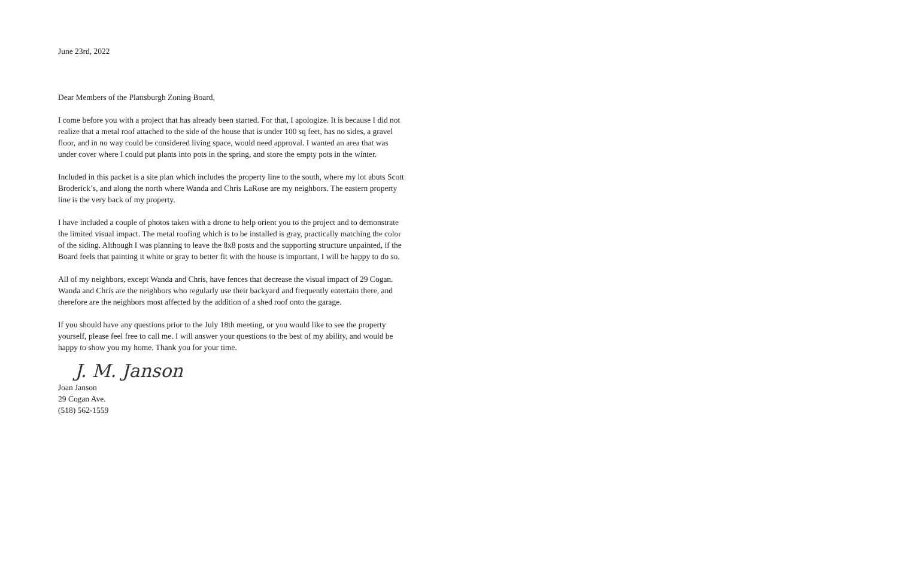June 23rd, 2022
Dear Members of the Plattsburgh Zoning Board,
I come before you with a project that has already been started. For that, I apologize. It is because I did not realize that a metal roof attached to the side of the house that is under 100 sq feet, has no sides, a gravel floor, and in no way could be considered living space, would need approval. I wanted an area that was under cover where I could put plants into pots in the spring, and store the empty pots in the winter.
Included in this packet is a site plan which includes the property line to the south, where my lot abuts Scott Broderick’s, and along the north where Wanda and Chris LaRose are my neighbors. The eastern property line is the very back of my property.
I have included a couple of photos taken with a drone to help orient you to the project and to demonstrate the limited visual impact. The metal roofing which is to be installed is gray, practically matching the color of the siding. Although I was planning to leave the 8x8 posts and the supporting structure unpainted, if the Board feels that painting it white or gray to better fit with the house is important, I will be happy to do so.
All of my neighbors, except Wanda and Chris, have fences that decrease the visual impact of 29 Cogan. Wanda and Chris are the neighbors who regularly use their backyard and frequently entertain there, and therefore are the neighbors most affected by the addition of a shed roof onto the garage.
If you should have any questions prior to the July 18th meeting, or you would like to see the property yourself, please feel free to call me. I will answer your questions to the best of my ability, and would be happy to show you my home. Thank you for your time.
J. M. Janson
Joan Janson
29 Cogan Ave.
(518) 562-1559